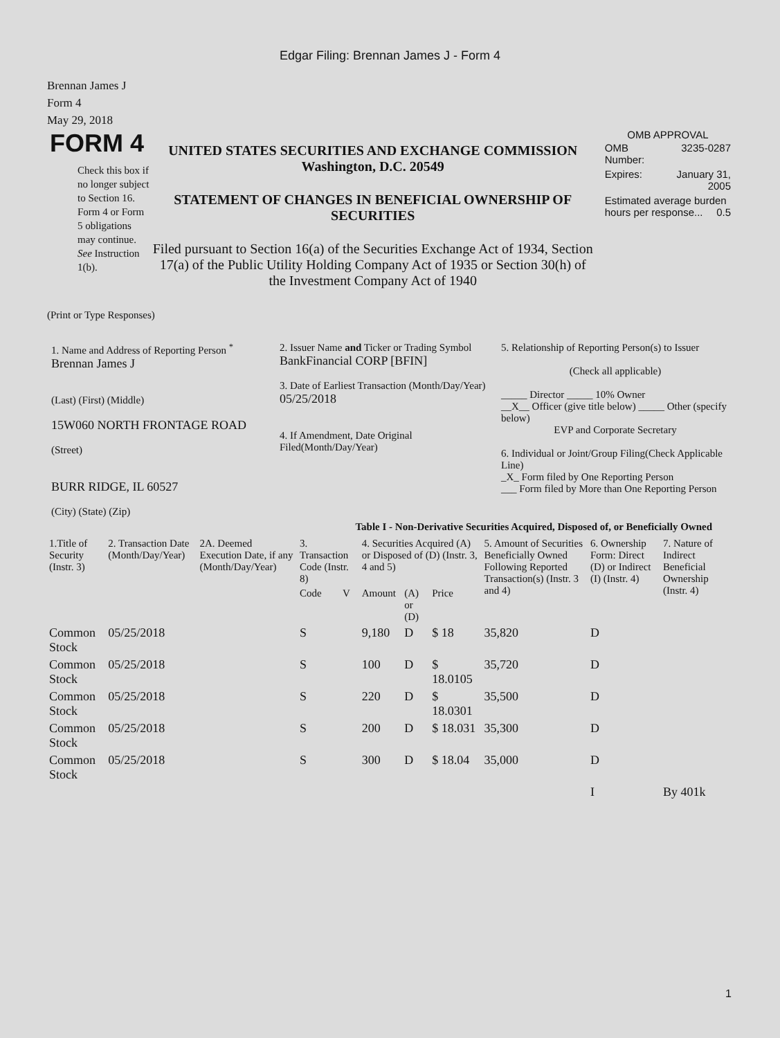Edgar Filing: Brennan James J - Form 4
Brennan James J
Form 4
May 29, 2018
FORM 4
Check this box if no longer subject to Section 16. Form 4 or Form 5 obligations may continue. See Instruction 1(b).
UNITED STATES SECURITIES AND EXCHANGE COMMISSION
Washington, D.C. 20549
STATEMENT OF CHANGES IN BENEFICIAL OWNERSHIP OF SECURITIES
Filed pursuant to Section 16(a) of the Securities Exchange Act of 1934, Section 17(a) of the Public Utility Holding Company Act of 1935 or Section 30(h) of the Investment Company Act of 1940
OMB APPROVAL
| OMB Number: | 3235-0287 |
| Expires: | January 31, 2005 |
| Estimated average burden hours per response... 0.5 | |
(Print or Type Responses)
1. Name and Address of Reporting Person <sup>*</sup>
Brennan James J
(Last) (First) (Middle)
15W060 NORTH FRONTAGE ROAD
(Street)
BURR RIDGE, IL 60527
(City) (State) (Zip)
2. Issuer Name and Ticker or Trading Symbol
BankFinancial CORP [BFIN]
3. Date of Earliest Transaction (Month/Day/Year)
05/25/2018
4. If Amendment, Date Original Filed(Month/Day/Year)
5. Relationship of Reporting Person(s) to Issuer
(Check all applicable)
_____ Director _____ 10% Owner
__X__ Officer (give title below) _____ Other (specify below)
EVP and Corporate Secretary
6. Individual or Joint/Group Filing(Check Applicable Line)
_X_ Form filed by One Reporting Person
___ Form filed by More than One Reporting Person
Table I - Non-Derivative Securities Acquired, Disposed of, or Beneficially Owned
| 1.Title of Security (Instr. 3) | 2. Transaction Date (Month/Day/Year) | 2A. Deemed Execution Date, if any (Month/Day/Year) | 3. Transaction Code (Instr. 8) | | 4. Securities Acquired (A) or Disposed of (D) (Instr. 3, 4 and 5) | | | 5. Amount of Securities Beneficially Owned Following Reported Transaction(s) (Instr. 3 and 4) | 6. Ownership Form: Direct (D) or Indirect (I) (Instr. 4) | 7. Nature of Indirect Beneficial Ownership (Instr. 4) |
| --- | --- | --- | --- | --- | --- | --- | --- | --- | --- | --- |
| | | | Code | V | Amount | (A) or (D) | Price | | | |
| Common Stock | 05/25/2018 | | S | | 9,180 | D | $ 18 | 35,820 | D | |
| Common Stock | 05/25/2018 | | S | | 100 | D | $ 18.0105 | 35,720 | D | |
| Common Stock | 05/25/2018 | | S | | 220 | D | $ 18.0301 | 35,500 | D | |
| Common Stock | 05/25/2018 | | S | | 200 | D | $ 18.031 | 35,300 | D | |
| Common Stock | 05/25/2018 | | S | | 300 | D | $ 18.04 | 35,000 | D | |
| | | | | | | | | | I | By 401k |
1